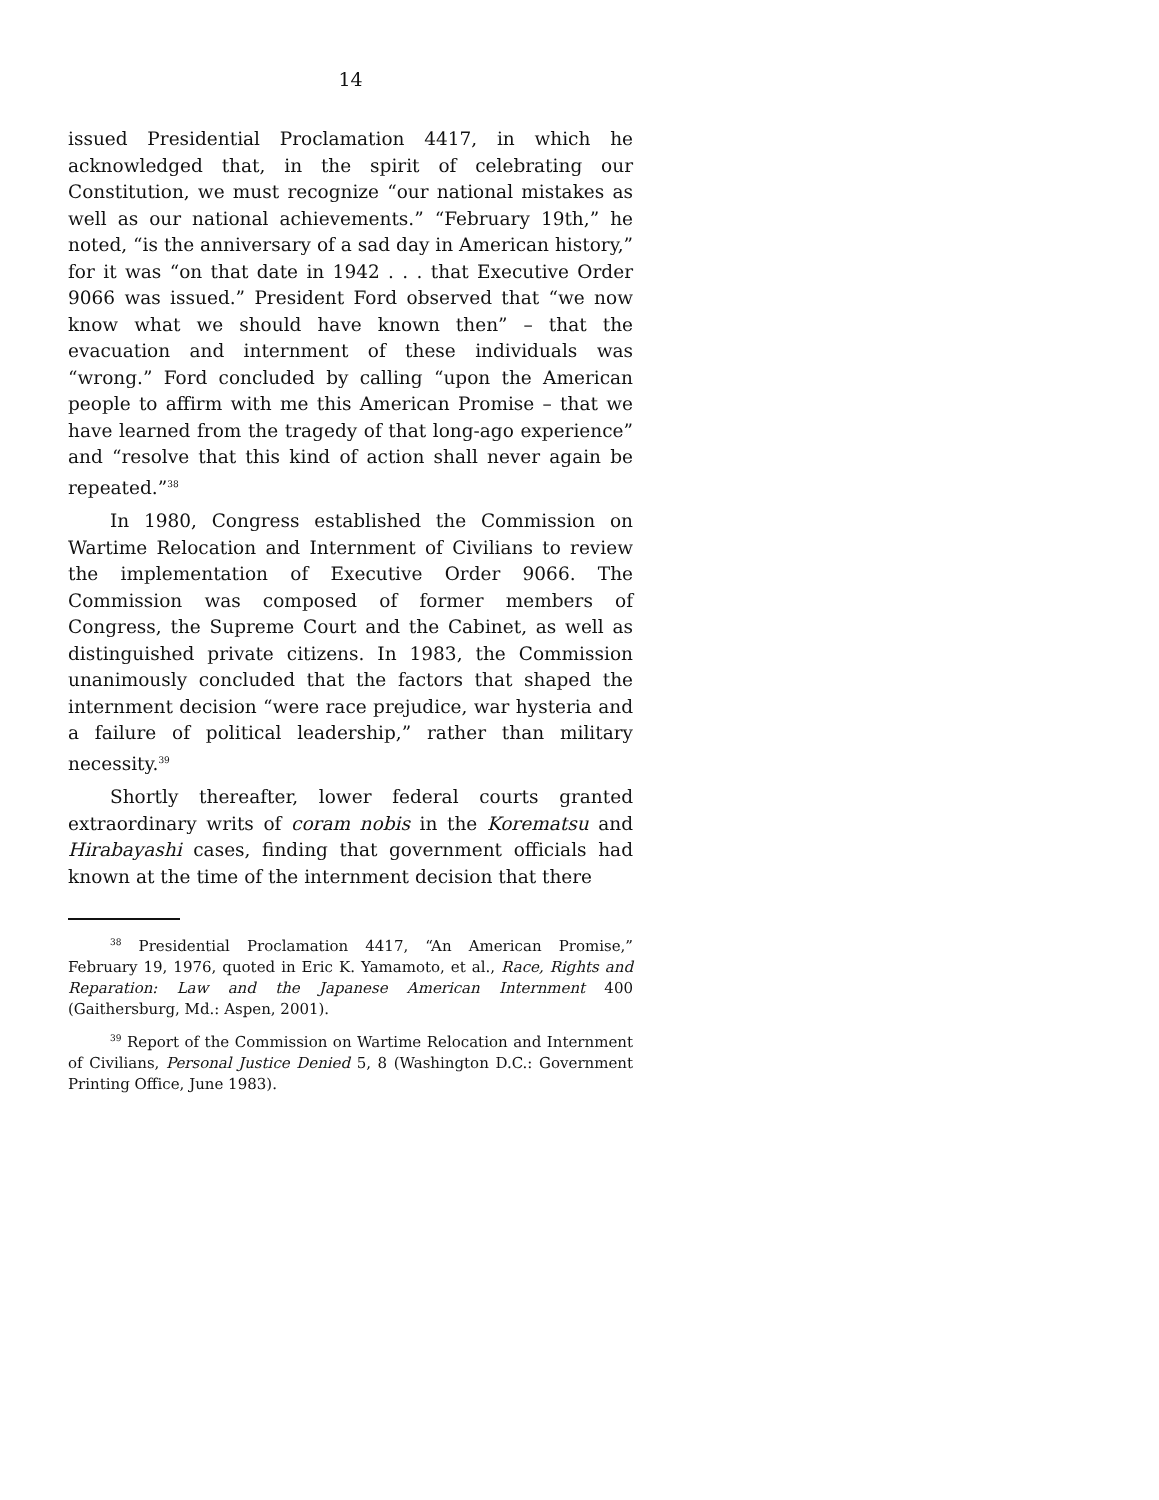14
issued Presidential Proclamation 4417, in which he acknowledged that, in the spirit of celebrating our Constitution, we must recognize “our national mistakes as well as our national achievements.” “February 19th,” he noted, “is the anniversary of a sad day in American history,” for it was “on that date in 1942 . . . that Executive Order 9066 was issued.” President Ford observed that “we now know what we should have known then” – that the evacuation and internment of these individuals was “wrong.” Ford concluded by calling “upon the American people to affirm with me this American Promise – that we have learned from the tragedy of that long-ago experience” and “resolve that this kind of action shall never again be repeated.”<sup>38</sup>
In 1980, Congress established the Commission on Wartime Relocation and Internment of Civilians to review the implementation of Executive Order 9066. The Commission was composed of former members of Congress, the Supreme Court and the Cabinet, as well as distinguished private citizens. In 1983, the Commission unanimously concluded that the factors that shaped the internment decision “were race prejudice, war hysteria and a failure of political leadership,” rather than military necessity.<sup>39</sup>
Shortly thereafter, lower federal courts granted extraordinary writs of coram nobis in the Korematsu and Hirabayashi cases, finding that government officials had known at the time of the internment decision that there
<sup>38</sup> Presidential Proclamation 4417, “An American Promise,” February 19, 1976, quoted in Eric K. Yamamoto, et al., Race, Rights and Reparation: Law and the Japanese American Internment 400 (Gaithersburg, Md.: Aspen, 2001).
<sup>39</sup> Report of the Commission on Wartime Relocation and Internment of Civilians, Personal Justice Denied 5, 8 (Washington D.C.: Government Printing Office, June 1983).